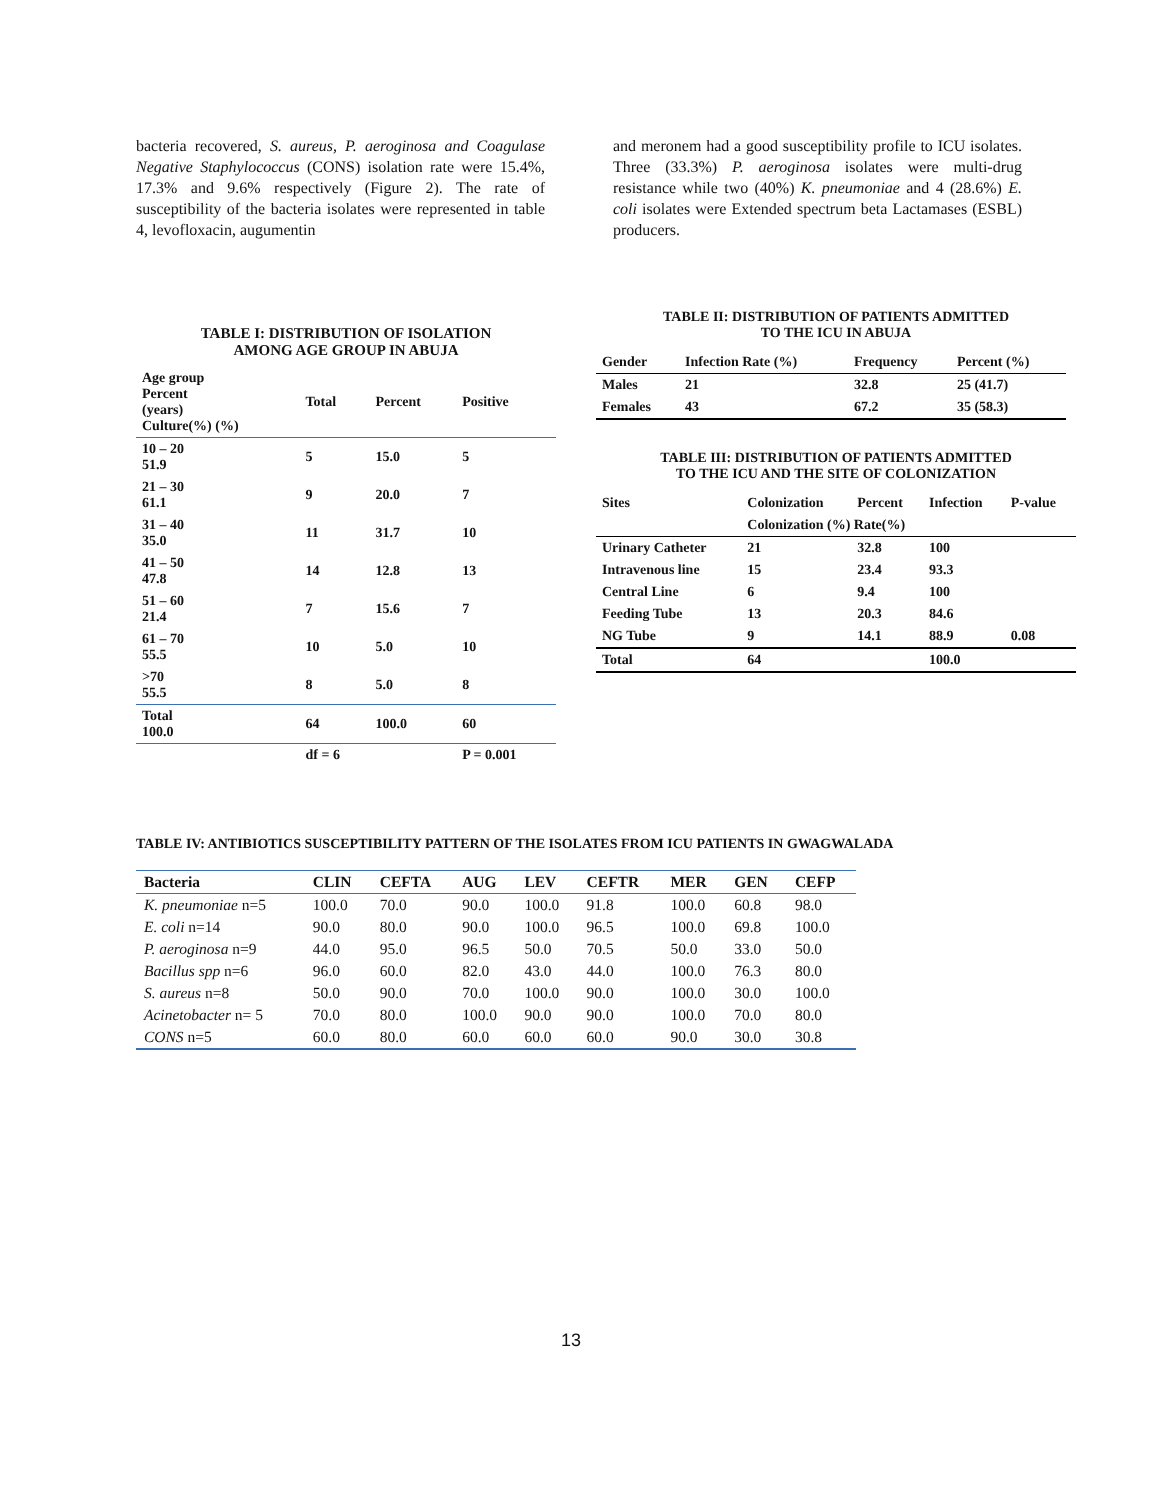bacteria recovered, S. aureus, P. aeroginosa and Coagulase Negative Staphylococcus (CONS) isolation rate were 15.4%, 17.3% and 9.6% respectively (Figure 2). The rate of susceptibility of the bacteria isolates were represented in table 4, levofloxacin, augumentin
and meronem had a good susceptibility profile to ICU isolates. Three (33.3%) P. aeroginosa isolates were multi-drug resistance while two (40%) K. pneumoniae and 4 (28.6%) E. coli isolates were Extended spectrum beta Lactamases (ESBL) producers.
TABLE I: DISTRIBUTION OF ISOLATION
AMONG AGE GROUP IN ABUJA
| Age group Percent (years) Culture(%) (%) | Total | Percent | Positive |
| --- | --- | --- | --- |
| 10 – 20 51.9 | 5 | 15.0 | 5 |
| 21 – 30 61.1 | 9 | 20.0 | 7 |
| 31 – 40 35.0 | 11 | 31.7 | 10 |
| 41 – 50 47.8 | 14 | 12.8 | 13 |
| 51 – 60 21.4 | 7 | 15.6 | 7 |
| 61 – 70 55.5 | 10 | 5.0 | 10 |
| >70 55.5 | 8 | 5.0 | 8 |
| Total 100.0 | 64 | 100.0 | 60 |
| | df = 6 | | P = 0.001 |
TABLE II: DISTRIBUTION OF PATIENTS ADMITTED
TO THE ICU IN ABUJA
| Gender | Infection Rate (%) | Frequency | Percent (%) |
| --- | --- | --- | --- |
| Males | 21 | 32.8 | 25 (41.7) |
| Females | 43 | 67.2 | 35 (58.3) |
TABLE III: DISTRIBUTION OF PATIENTS ADMITTED
TO THE ICU AND THE SITE OF COLONIZATION
| Sites | Colonization | Percent | Infection | P-value |
| --- | --- | --- | --- | --- |
| | Colonization (%) Rate(%) | | | |
| Urinary Catheter | 21 | 32.8 | 100 | |
| Intravenous line | 15 | 23.4 | 93.3 | |
| Central Line | 6 | 9.4 | 100 | |
| Feeding Tube | 13 | 20.3 | 84.6 | |
| NG Tube | 9 | 14.1 | 88.9 | 0.08 |
| Total | 64 | | 100.0 | |
TABLE IV: ANTIBIOTICS SUSCEPTIBILITY PATTERN OF THE ISOLATES FROM ICU PATIENTS IN GWAGWALADA
| Bacteria | CLIN | CEFTA | AUG | LEV | CEFTR | MER | GEN | CEFP |
| --- | --- | --- | --- | --- | --- | --- | --- | --- |
| K. pneumoniae n=5 | 100.0 | 70.0 | 90.0 | 100.0 | 91.8 | 100.0 | 60.8 | 98.0 |
| E. coli n=14 | 90.0 | 80.0 | 90.0 | 100.0 | 96.5 | 100.0 | 69.8 | 100.0 |
| P. aeroginosa n=9 | 44.0 | 95.0 | 96.5 | 50.0 | 70.5 | 50.0 | 33.0 | 50.0 |
| Bacillus spp n=6 | 96.0 | 60.0 | 82.0 | 43.0 | 44.0 | 100.0 | 76.3 | 80.0 |
| S. aureus n=8 | 50.0 | 90.0 | 70.0 | 100.0 | 90.0 | 100.0 | 30.0 | 100.0 |
| Acinetobacter n= 5 | 70.0 | 80.0 | 100.0 | 90.0 | 90.0 | 100.0 | 70.0 | 80.0 |
| CONS n=5 | 60.0 | 80.0 | 60.0 | 60.0 | 60.0 | 90.0 | 30.0 | 30.8 |
13